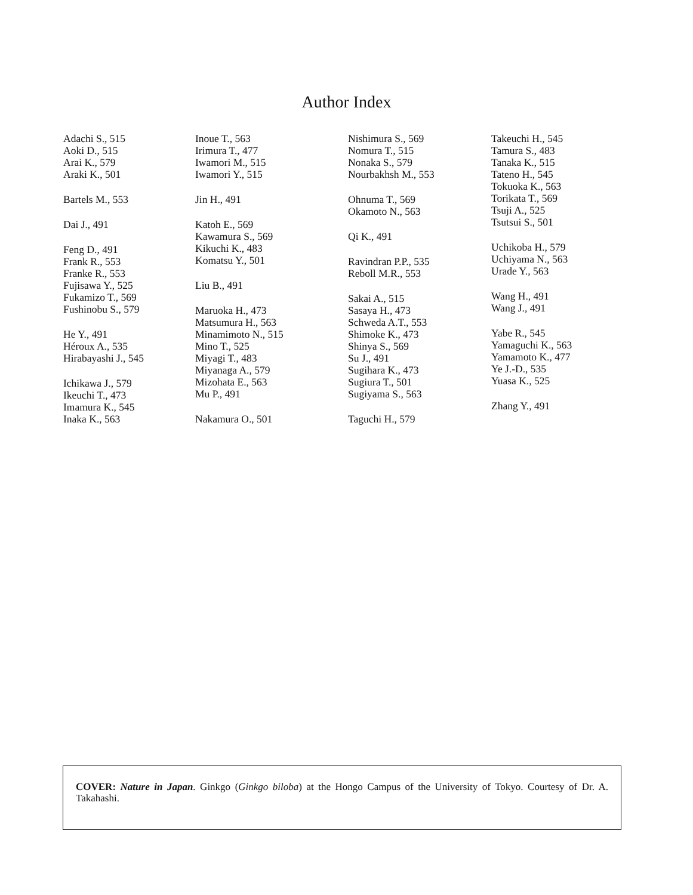Author Index
Adachi S., 515
Aoki D., 515
Arai K., 579
Araki K., 501
Bartels M., 553
Dai J., 491
Feng D., 491
Frank R., 553
Franke R., 553
Fujisawa Y., 525
Fukamizo T., 569
Fushinobu S., 579
He Y., 491
Héroux A., 535
Hirabayashi J., 545
Ichikawa J., 579
Ikeuchi T., 473
Imamura K., 545
Inaka K., 563
Inoue T., 563
Irimura T., 477
Iwamori M., 515
Iwamori Y., 515
Jin H., 491
Katoh E., 569
Kawamura S., 569
Kikuchi K., 483
Komatsu Y., 501
Liu B., 491
Maruoka H., 473
Matsumura H., 563
Minamimoto N., 515
Mino T., 525
Miyagi T., 483
Miyanaga A., 579
Mizohata E., 563
Mu P., 491
Nakamura O., 501
Nishimura S., 569
Nomura T., 515
Nonaka S., 579
Nourbakhsh M., 553
Ohnuma T., 569
Okamoto N., 563
Qi K., 491
Ravindran P.P., 535
Reboll M.R., 553
Sakai A., 515
Sasaya H., 473
Schweda A.T., 553
Shimoke K., 473
Shinya S., 569
Su J., 491
Sugihara K., 473
Sugiura T., 501
Sugiyama S., 563
Taguchi H., 579
Takeuchi H., 545
Tamura S., 483
Tanaka K., 515
Tateno H., 545
Tokuoka K., 563
Torikata T., 569
Tsuji A., 525
Tsutsui S., 501
Uchikoba H., 579
Uchiyama N., 563
Urade Y., 563
Wang H., 491
Wang J., 491
Yabe R., 545
Yamaguchi K., 563
Yamamoto K., 477
Ye J.-D., 535
Yuasa K., 525
Zhang Y., 491
COVER: Nature in Japan. Ginkgo (Ginkgo biloba) at the Hongo Campus of the University of Tokyo. Courtesy of Dr. A. Takahashi.